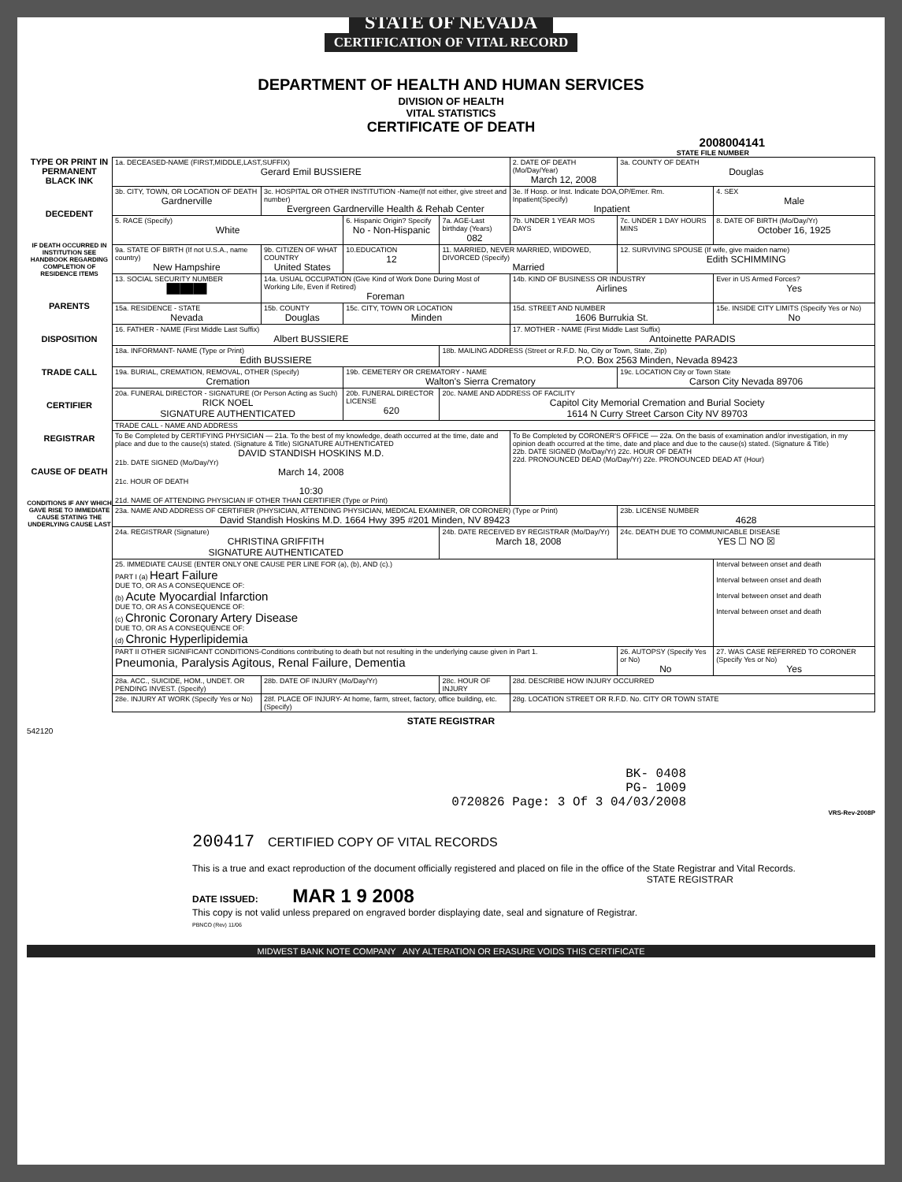STATE OF NEVADA
CERTIFICATION OF VITAL RECORD
DEPARTMENT OF HEALTH AND HUMAN SERVICES
DIVISION OF HEALTH
VITAL STATISTICS
CERTIFICATE OF DEATH
2008004141
STATE FILE NUMBER
TYPE OR PRINT IN PERMANENT BLACK INK
DECEDENT
IF DEATH OCCURRED IN INSTITUTION SEE HANDBOOK REGARDING COMPLETION OF RESIDENCE ITEMS
PARENTS
DISPOSITION
TRADE CALL
CERTIFIER
REGISTRAR
CAUSE OF DEATH
CONDITIONS IF ANY WHICH GAVE RISE TO IMMEDIATE CAUSE STATING THE UNDERLYING CAUSE LAST
| 1a. DECEASED-NAME (FIRST,MIDDLE,LAST,SUFFIX) Gerard Emil BUSSIERE | | | | 2. DATE OF DEATH (Mo/Day/Year) March 12, 2008 | | 3a. COUNTY OF DEATH Douglas | |
| 3b. CITY, TOWN, OR LOCATION OF DEATH Gardnerville | 3c. HOSPITAL OR OTHER INSTITUTION -Name(If not either, give street and number) Evergreen Gardnerville Health & Rehab Center | | | 3e. If Hosp. or Inst. Indicate DOA,OP/Emer. Rm. Inpatient(Specify) Inpatient | | | 4. SEX Male |
| 5. RACE (Specify) White | | 6. Hispanic Origin? Specify No - Non-Hispanic | 7a. AGE-Last birthday (Years) 082 | 7b. UNDER 1 YEAR MOS DAYS | 7c. UNDER 1 DAY HOURS MINS | | 8. DATE OF BIRTH (Mo/Day/Yr) October 16, 1925 |
| 9a. STATE OF BIRTH (If not U.S.A., name country) New Hampshire | 9b. CITIZEN OF WHAT COUNTRY United States | 10.EDUCATION 12 | 11. MARRIED, NEVER MARRIED, WIDOWED, DIVORCED (Specify) Married | | | 12. SURVIVING SPOUSE (If wife, give maiden name) Edith SCHIMMING | |
| 13. SOCIAL SECURITY NUMBER ██████ | 14a. USUAL OCCUPATION (Give Kind of Work Done During Most of Working Life, Even if Retired) Foreman | | | 14b. KIND OF BUSINESS OR INDUSTRY Airlines | | | Ever in US Armed Forces? Yes |
| 15a. RESIDENCE - STATE Nevada | 15b. COUNTY Douglas | 15c. CITY, TOWN OR LOCATION Minden | | 15d. STREET AND NUMBER 1606 Burrukia St. | | | 15e. INSIDE CITY LIMITS (Specify Yes or No) No |
| 16. FATHER - NAME (First Middle Last Suffix) Albert BUSSIERE | | | | 17. MOTHER - NAME (First Middle Last Suffix) Antoinette PARADIS | | | |
| 18a. INFORMANT- NAME (Type or Print) Edith BUSSIERE | | | 18b. MAILING ADDRESS (Street or R.F.D. No, City or Town, State, Zip) P.O. Box 2563 Minden, Nevada 89423 | | | | |
| 19a. BURIAL, CREMATION, REMOVAL, OTHER (Specify) Cremation | | 19b. CEMETERY OR CREMATORY - NAME Walton's Sierra Crematory | | | | 19c. LOCATION City or Town State Carson City Nevada 89706 | |
| 20a. FUNERAL DIRECTOR - SIGNATURE (Or Person Acting as Such) RICK NOEL SIGNATURE AUTHENTICATED | | 20b. FUNERAL DIRECTOR LICENSE 620 | 20c. NAME AND ADDRESS OF FACILITY Capitol City Memorial Cremation and Burial Society 1614 N Curry Street Carson City NV 89703 | | | | |
| TRADE CALL - NAME AND ADDRESS | | | | | | | |
| To Be Completed by CERTIFYING PHYSICIAN — 21a. To the best of my knowledge, death occurred at the time, date and place and due to the cause(s) stated. (Signature & Title) SIGNATURE AUTHENTICATED DAVID STANDISH HOSKINS M.D. 21b. DATE SIGNED (Mo/Day/Yr) March 14, 2008 21c. HOUR OF DEATH 10:30 21d. NAME OF ATTENDING PHYSICIAN IF OTHER THAN CERTIFIER (Type or Print) | | | | To Be Completed by CORONER'S OFFICE — 22a. On the basis of examination and/or investigation, in my opinion death occurred at the time, date and place and due to the cause(s) stated. (Signature & Title) 22b. DATE SIGNED (Mo/Day/Yr) 22c. HOUR OF DEATH 22d. PRONOUNCED DEAD (Mo/Day/Yr) 22e. PRONOUNCED DEAD AT (Hour) | | | |
| 23a. NAME AND ADDRESS OF CERTIFIER (PHYSICIAN, ATTENDING PHYSICIAN, MEDICAL EXAMINER, OR CORONER) (Type or Print) David Standish Hoskins M.D. 1664 Hwy 395 #201 Minden, NV 89423 | | | | | | 23b. LICENSE NUMBER 4628 | |
| 24a. REGISTRAR (Signature) CHRISTINA GRIFFITH SIGNATURE AUTHENTICATED | | | 24b. DATE RECEIVED BY REGISTRAR (Mo/Day/Yr) March 18, 2008 | | 24c. DEATH DUE TO COMMUNICABLE DISEASE YES ☐ NO ☒ | | |
| 25. IMMEDIATE CAUSE (ENTER ONLY ONE CAUSE PER LINE FOR (a), (b), AND (c).) PART I (a) Heart Failure DUE TO, OR AS A CONSEQUENCE OF: (b) Acute Myocardial Infarction DUE TO, OR AS A CONSEQUENCE OF: (c) Chronic Coronary Artery Disease DUE TO, OR AS A CONSEQUENCE OF: (d) Chronic Hyperlipidemia | | | | | | | Interval between onset and death Interval between onset and death Interval between onset and death Interval between onset and death |
| PART II OTHER SIGNIFICANT CONDITIONS-Conditions contributing to death but not resulting in the underlying cause given in Part 1. Pneumonia, Paralysis Agitous, Renal Failure, Dementia | | | | | | 26. AUTOPSY (Specify Yes or No) No | 27. WAS CASE REFERRED TO CORONER (Specify Yes or No) Yes |
| 28a. ACC., SUICIDE, HOM., UNDET. OR PENDING INVEST. (Specify) | 28b. DATE OF INJURY (Mo/Day/Yr) | | 28c. HOUR OF INJURY | 28d. DESCRIBE HOW INJURY OCCURRED | | | |
| 28e. INJURY AT WORK (Specify Yes or No) | 28f. PLACE OF INJURY- At home, farm, street, factory, office building, etc. (Specify) | | | 28g. LOCATION STREET OR R.F.D. No. CITY OR TOWN STATE | | | |
STATE REGISTRAR
542120
BK- 0408
PG- 1009
0720826 Page: 3 Of 3 04/03/2008
VRS-Rev-2008P
200417 CERTIFIED COPY OF VITAL RECORDS
This is a true and exact reproduction of the document officially registered and placed on file in the office of the State Registrar and Vital Records.
STATE REGISTRAR
DATE ISSUED: MAR 1 9 2008
This copy is not valid unless prepared on engraved border displaying date, seal and signature of Registrar.
PBNCO (Rev) 11/06
MIDWEST BANK NOTE COMPANY ANY ALTERATION OR ERASURE VOIDS THIS CERTIFICATE